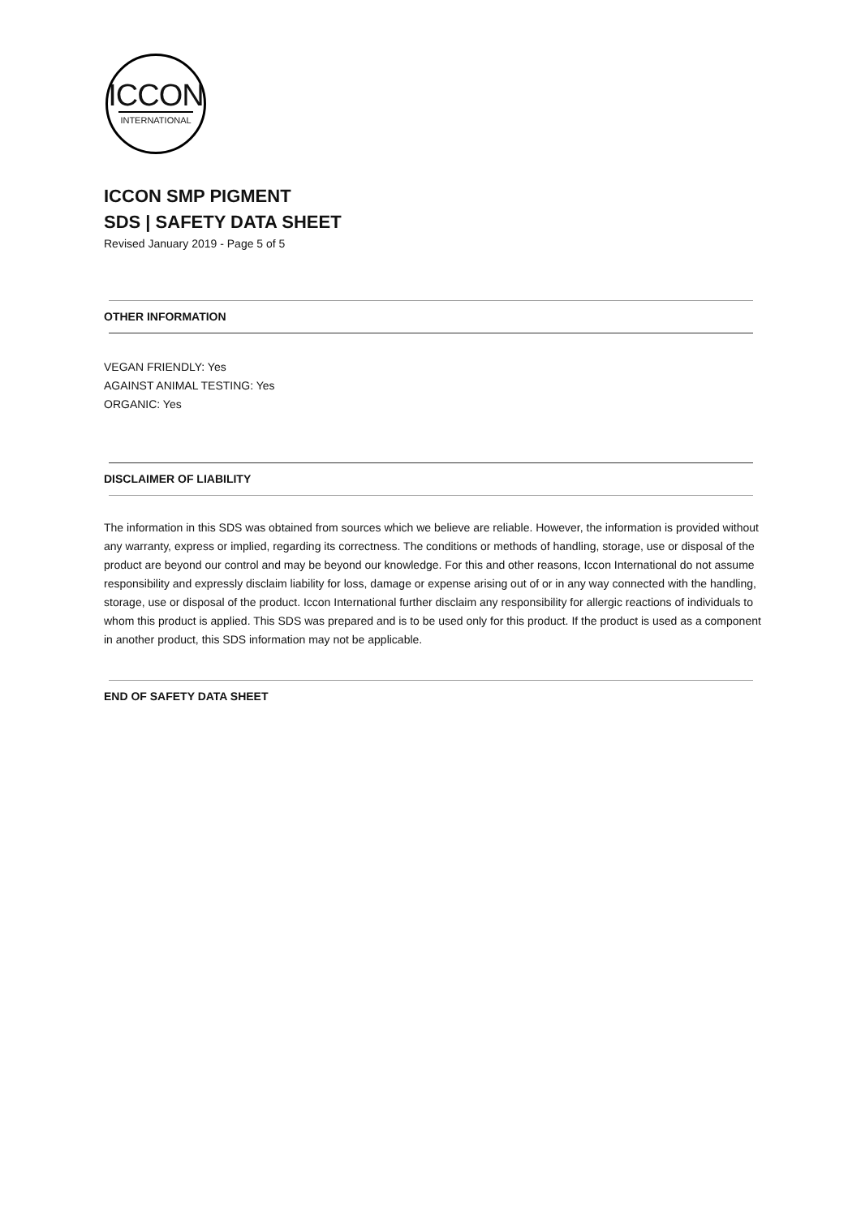ICCON
INTERNATIONAL
ICCON SMP PIGMENT
SDS | SAFETY DATA SHEET
Revised January 2019 - Page 5 of 5
OTHER INFORMATION
VEGAN FRIENDLY: Yes
AGAINST ANIMAL TESTING: Yes
ORGANIC: Yes
DISCLAIMER OF LIABILITY
The information in this SDS was obtained from sources which we believe are reliable. However, the information is provided without any warranty, express or implied, regarding its correctness. The conditions or methods of handling, storage, use or disposal of the product are beyond our control and may be beyond our knowledge. For this and other reasons, Iccon International do not assume responsibility and expressly disclaim liability for loss, damage or expense arising out of or in any way connected with the handling, storage, use or disposal of the product. Iccon International further disclaim any responsibility for allergic reactions of individuals to whom this product is applied. This SDS was prepared and is to be used only for this product. If the product is used as a component in another product, this SDS information may not be applicable.
END OF SAFETY DATA SHEET